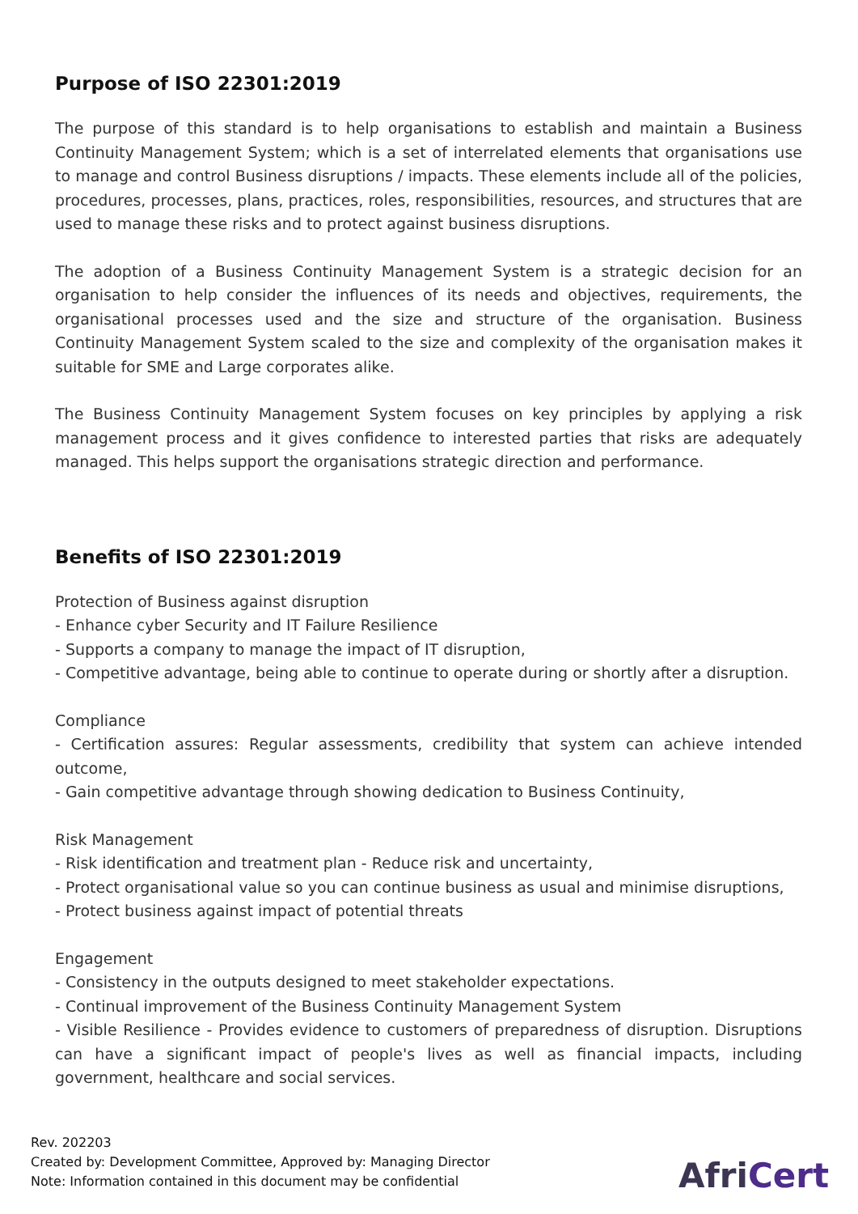Purpose of ISO 22301:2019
The purpose of this standard is to help organisations to establish and maintain a Business Continuity Management System; which is a set of interrelated elements that organisations use to manage and control Business disruptions / impacts. These elements include all of the policies, procedures, processes, plans, practices, roles, responsibilities, resources, and structures that are used to manage these risks and to protect against business disruptions.
The adoption of a Business Continuity Management System is a strategic decision for an organisation to help consider the influences of its needs and objectives, requirements, the organisational processes used and the size and structure of the organisation. Business Continuity Management System scaled to the size and complexity of the organisation makes it suitable for SME and Large corporates alike.
The Business Continuity Management System focuses on key principles by applying a risk management process and it gives confidence to interested parties that risks are adequately managed. This helps support the organisations strategic direction and performance.
Benefits of ISO 22301:2019
Protection of Business against disruption
- Enhance cyber Security and IT Failure Resilience
- Supports a company to manage the impact of IT disruption,
- Competitive advantage, being able to continue to operate during or shortly after a disruption.
Compliance
- Certification assures: Regular assessments, credibility that system can achieve intended outcome,
- Gain competitive advantage through showing dedication to Business Continuity,
Risk Management
- Risk identification and treatment plan - Reduce risk and uncertainty,
- Protect organisational value so you can continue business as usual and minimise disruptions,
- Protect business against impact of potential threats
Engagement
- Consistency in the outputs designed to meet stakeholder expectations.
- Continual improvement of the Business Continuity Management System
- Visible Resilience - Provides evidence to customers of preparedness of disruption. Disruptions can have a significant impact of people's lives as well as financial impacts, including government, healthcare and social services.
Rev. 202203
Created by: Development Committee, Approved by: Managing Director
Note: Information contained in this document may be confidential
AfriCert